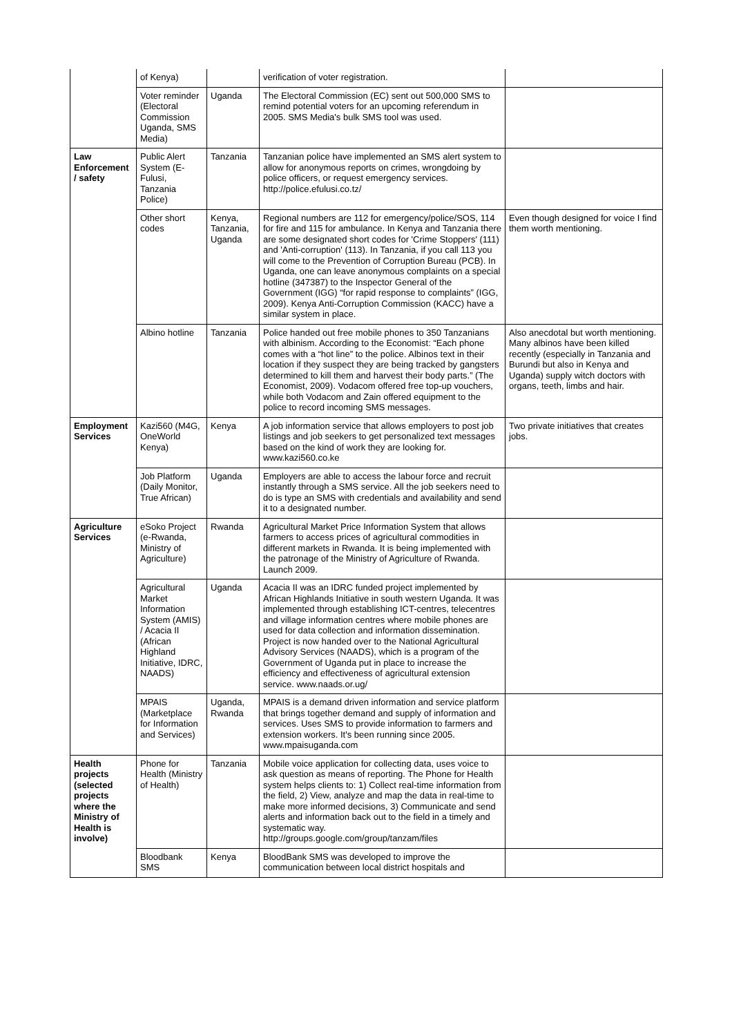| | of Kenya) | | verification of voter registration. | |
| | Voter reminder (Electoral Commission Uganda, SMS Media) | Uganda | The Electoral Commission (EC) sent out 500,000 SMS to remind potential voters for an upcoming referendum in 2005. SMS Media's bulk SMS tool was used. | |
| Law Enforcement / safety | Public Alert System (E-Fulusi, Tanzania Police) | Tanzania | Tanzanian police have implemented an SMS alert system to allow for anonymous reports on crimes, wrongdoing by police officers, or request emergency services. http://police.efulusi.co.tz/ | |
| | Other short codes | Kenya, Tanzania, Uganda | Regional numbers are 112 for emergency/police/SOS, 114 for fire and 115 for ambulance. In Kenya and Tanzania there are some designated short codes for 'Crime Stoppers' (111) and 'Anti-corruption' (113). In Tanzania, if you call 113 you will come to the Prevention of Corruption Bureau (PCB). In Uganda, one can leave anonymous complaints on a special hotline (347387) to the Inspector General of the Government (IGG) “for rapid response to complaints” (IGG, 2009). Kenya Anti-Corruption Commission (KACC) have a similar system in place. | Even though designed for voice I find them worth mentioning. |
| | Albino hotline | Tanzania | Police handed out free mobile phones to 350 Tanzanians with albinism. According to the Economist: “Each phone comes with a “hot line” to the police. Albinos text in their location if they suspect they are being tracked by gangsters determined to kill them and harvest their body parts.” (The Economist, 2009). Vodacom offered free top-up vouchers, while both Vodacom and Zain offered equipment to the police to record incoming SMS messages. | Also anecdotal but worth mentioning. Many albinos have been killed recently (especially in Tanzania and Burundi but also in Kenya and Uganda) supply witch doctors with organs, teeth, limbs and hair. |
| Employment Services | Kazi560 (M4G, OneWorld Kenya) | Kenya | A job information service that allows employers to post job listings and job seekers to get personalized text messages based on the kind of work they are looking for. www.kazi560.co.ke | Two private initiatives that creates jobs. |
| | Job Platform (Daily Monitor, True African) | Uganda | Employers are able to access the labour force and recruit instantly through a SMS service. All the job seekers need to do is type an SMS with credentials and availability and send it to a designated number. | |
| Agriculture Services | eSoko Project (e-Rwanda, Ministry of Agriculture) | Rwanda | Agricultural Market Price Information System that allows farmers to access prices of agricultural commodities in different markets in Rwanda. It is being implemented with the patronage of the Ministry of Agriculture of Rwanda. Launch 2009. | |
| | Agricultural Market Information System (AMIS) / Acacia II (African Highland Initiative, IDRC, NAADS) | Uganda | Acacia II was an IDRC funded project implemented by African Highlands Initiative in south western Uganda. It was implemented through establishing ICT-centres, telecentres and village information centres where mobile phones are used for data collection and information dissemination. Project is now handed over to the National Agricultural Advisory Services (NAADS), which is a program of the Government of Uganda put in place to increase the efficiency and effectiveness of agricultural extension service. www.naads.or.ug/ | |
| | MPAIS (Marketplace for Information and Services) | Uganda, Rwanda | MPAIS is a demand driven information and service platform that brings together demand and supply of information and services. Uses SMS to provide information to farmers and extension workers. It's been running since 2005. www.mpaisuganda.com | |
| Health projects (selected projects where the Ministry of Health is involve) | Phone for Health (Ministry of Health) | Tanzania | Mobile voice application for collecting data, uses voice to ask question as means of reporting. The Phone for Health system helps clients to: 1) Collect real-time information from the field, 2) View, analyze and map the data in real-time to make more informed decisions, 3) Communicate and send alerts and information back out to the field in a timely and systematic way. http://groups.google.com/group/tanzam/files | |
| | Bloodbank SMS | Kenya | BloodBank SMS was developed to improve the communication between local district hospitals and | |